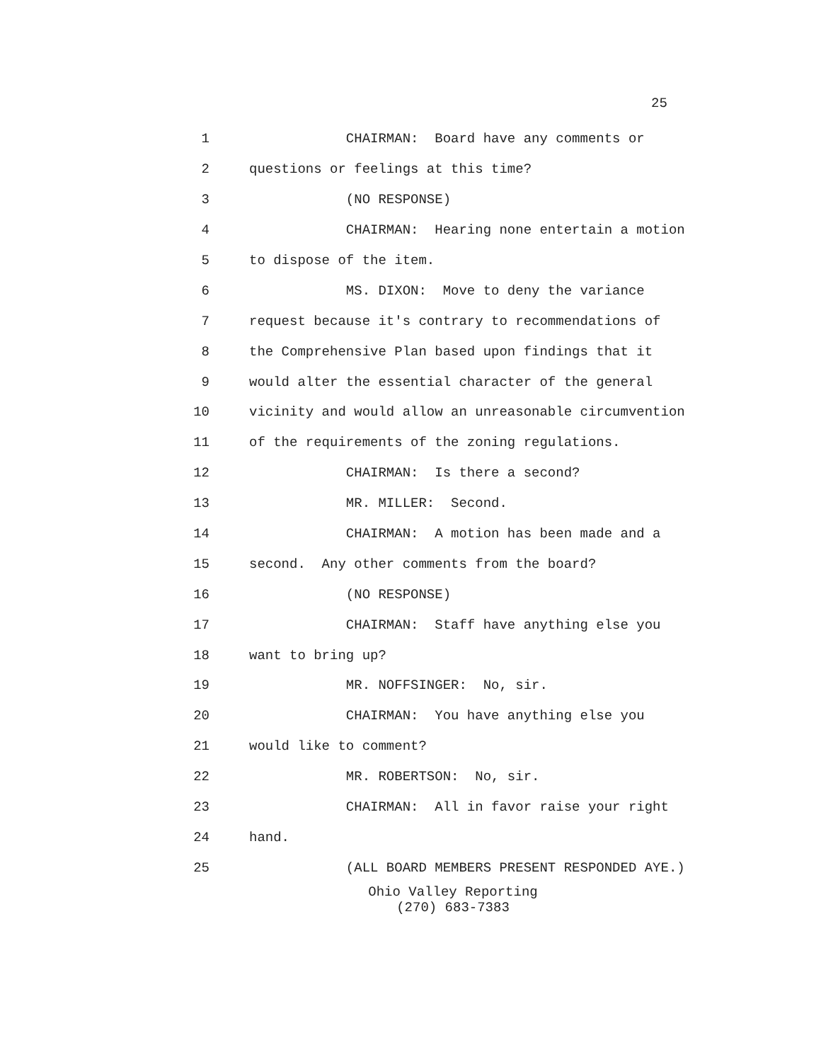25
1 CHAIRMAN: Board have any comments or
2 questions or feelings at this time?
3 (NO RESPONSE)
4 CHAIRMAN: Hearing none entertain a motion
5 to dispose of the item.
6 MS. DIXON: Move to deny the variance
7 request because it's contrary to recommendations of
8 the Comprehensive Plan based upon findings that it
9 would alter the essential character of the general
10 vicinity and would allow an unreasonable circumvention
11 of the requirements of the zoning regulations.
12 CHAIRMAN: Is there a second?
13 MR. MILLER: Second.
14 CHAIRMAN: A motion has been made and a
15 second. Any other comments from the board?
16 (NO RESPONSE)
17 CHAIRMAN: Staff have anything else you
18 want to bring up?
19 MR. NOFFSINGER: No, sir.
20 CHAIRMAN: You have anything else you
21 would like to comment?
22 MR. ROBERTSON: No, sir.
23 CHAIRMAN: All in favor raise your right
24 hand.
25 (ALL BOARD MEMBERS PRESENT RESPONDED AYE.)
Ohio Valley Reporting
(270) 683-7383